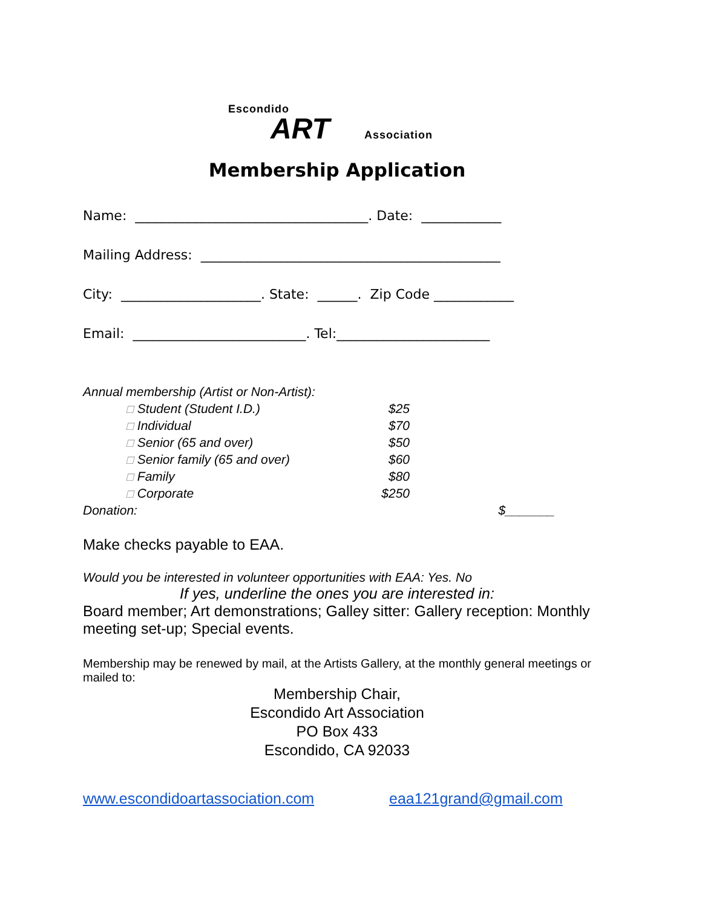Escondido
ART Association
Membership Application
Name: ___________________________________. Date: ____________
Mailing Address: _____________________________________________
City: _____________________. State: ______. Zip Code ____________
Email: __________________________. Tel:_______________________
| Annual membership (Artist or Non-Artist): | | |
| ☐ Student (Student I.D.) | $25 | |
| ☐ Individual | $70 | |
| ☐ Senior (65 and over) | $50 | |
| ☐ Senior family (65 and over) | $60 | |
| ☐ Family | $80 | |
| ☐ Corporate | $250 | |
| Donation: | | $_______ |
Make checks payable to EAA.
Would you be interested in volunteer opportunities with EAA: Yes. No
If yes, underline the ones you are interested in:
Board member; Art demonstrations; Galley sitter: Gallery reception: Monthly meeting set-up; Special events.
Membership may be renewed by mail, at the Artists Gallery, at the monthly general meetings or mailed to:
Membership Chair,
Escondido Art Association
PO Box 433
Escondido, CA 92033
www.escondidoartassociation.com eaa121grand@gmail.com